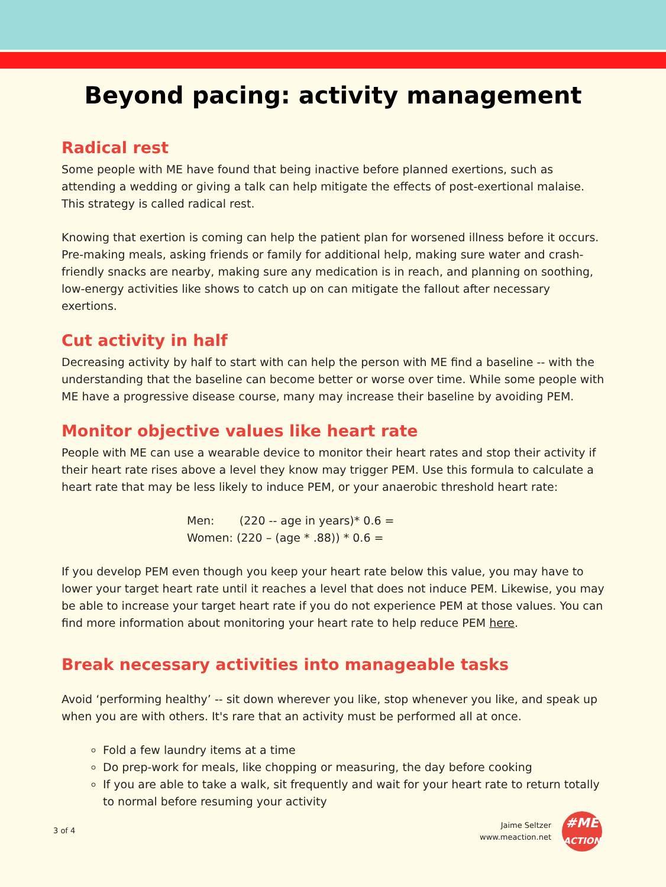Beyond pacing: activity management
Radical rest
Some people with ME have found that being inactive before planned exertions, such as attending a wedding or giving a talk can help mitigate the effects of post-exertional malaise. This strategy is called radical rest.
Knowing that exertion is coming can help the patient plan for worsened illness before it occurs. Pre-making meals, asking friends or family for additional help, making sure water and crash-friendly snacks are nearby, making sure any medication is in reach, and planning on soothing, low-energy activities like shows to catch up on can mitigate the fallout after necessary exertions.
Cut activity in half
Decreasing activity by half to start with can help the person with ME find a baseline -- with the understanding that the baseline can become better or worse over time. While some people with ME have a progressive disease course, many may increase their baseline by avoiding PEM.
Monitor objective values like heart rate
People with ME can use a wearable device to monitor their heart rates and stop their activity if their heart rate rises above a level they know may trigger PEM. Use this formula to calculate a heart rate that may be less likely to induce PEM, or your anaerobic threshold heart rate:
Men: (220 -- age in years)* 0.6 =
Women: (220 – (age * .88)) * 0.6 =
If you develop PEM even though you keep your heart rate below this value, you may have to lower your target heart rate until it reaches a level that does not induce PEM. Likewise, you may be able to increase your target heart rate if you do not experience PEM at those values. You can find more information about monitoring your heart rate to help reduce PEM here.
Break necessary activities into manageable tasks
Avoid ‘performing healthy’ -- sit down wherever you like, stop whenever you like, and speak up when you are with others. It's rare that an activity must be performed all at once.
Fold a few laundry items at a time
Do prep-work for meals, like chopping or measuring, the day before cooking
If you are able to take a walk, sit frequently and wait for your heart rate to return totally to normal before resuming your activity
3 of 4
Jaime Seltzer
www.meaction.net
#ME
ACTION